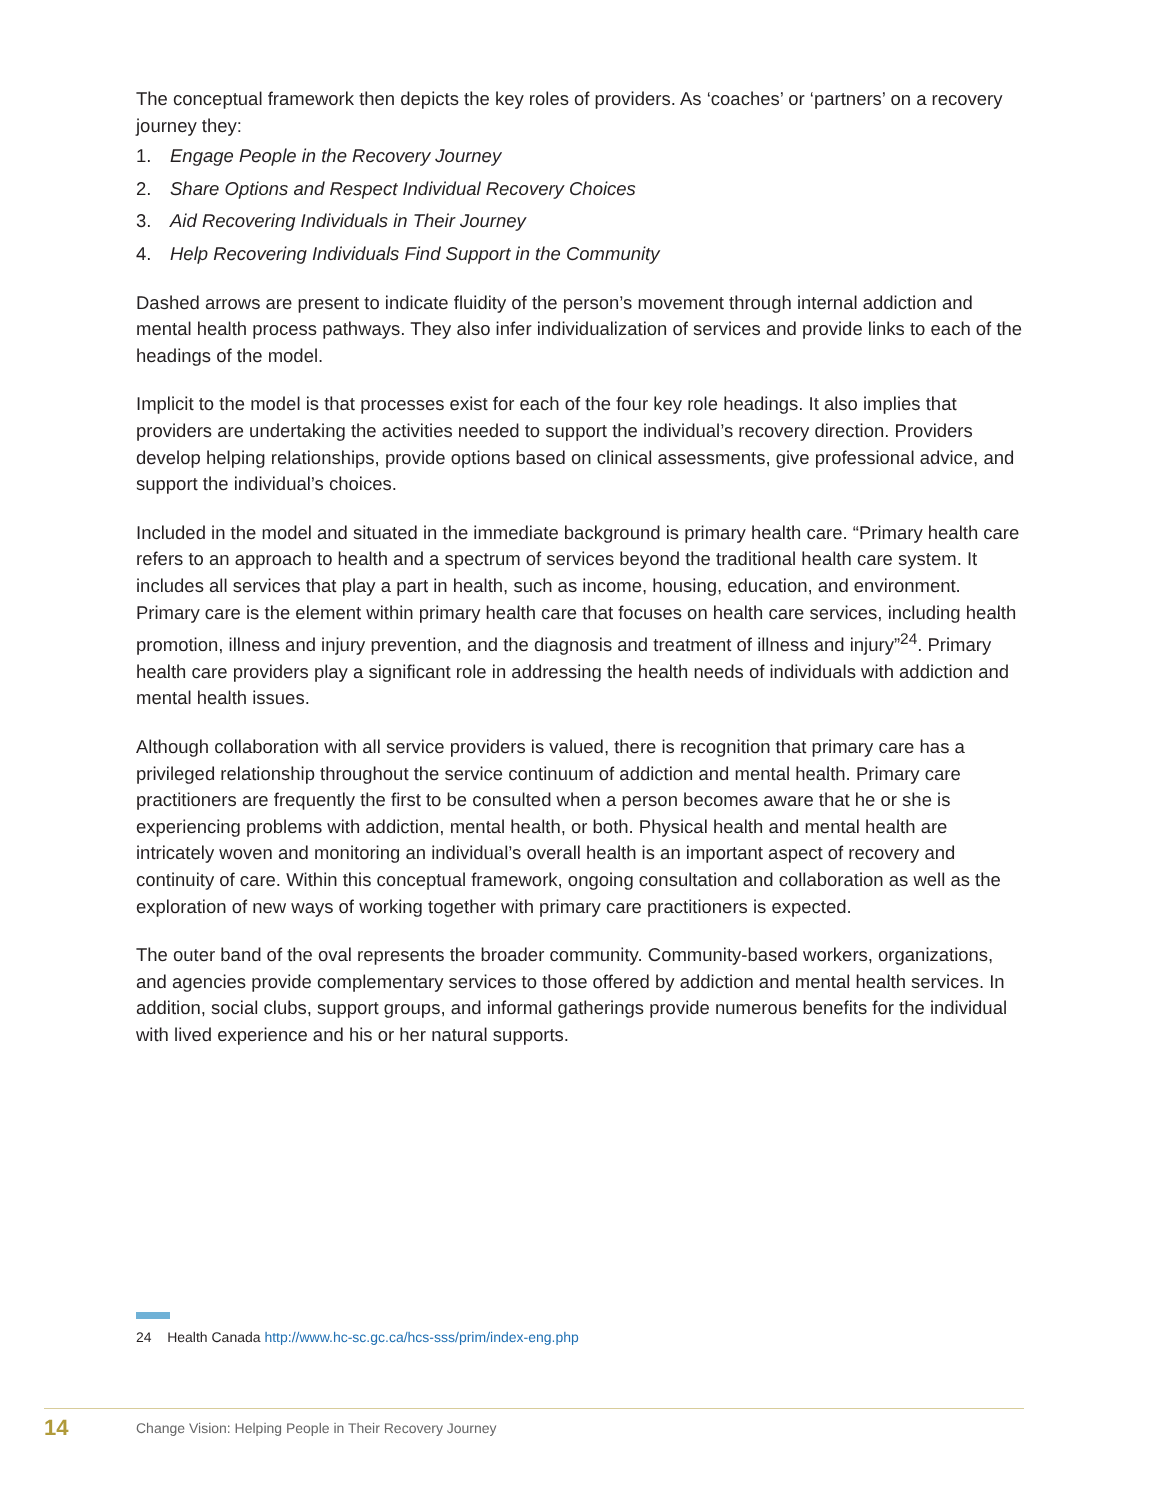The conceptual framework then depicts the key roles of providers. As ‘coaches’ or ‘partners’ on a recovery journey they:
1. Engage People in the Recovery Journey
2. Share Options and Respect Individual Recovery Choices
3. Aid Recovering Individuals in Their Journey
4. Help Recovering Individuals Find Support in the Community
Dashed arrows are present to indicate fluidity of the person’s movement through internal addiction and mental health process pathways. They also infer individualization of services and provide links to each of the headings of the model.
Implicit to the model is that processes exist for each of the four key role headings. It also implies that providers are undertaking the activities needed to support the individual’s recovery direction. Providers develop helping relationships, provide options based on clinical assessments, give professional advice, and support the individual’s choices.
Included in the model and situated in the immediate background is primary health care. “Primary health care refers to an approach to health and a spectrum of services beyond the traditional health care system. It includes all services that play a part in health, such as income, housing, education, and environment. Primary care is the element within primary health care that focuses on health care services, including health promotion, illness and injury prevention, and the diagnosis and treatment of illness and injury”<sup>24</sup>. Primary health care providers play a significant role in addressing the health needs of individuals with addiction and mental health issues.
Although collaboration with all service providers is valued, there is recognition that primary care has a privileged relationship throughout the service continuum of addiction and mental health. Primary care practitioners are frequently the first to be consulted when a person becomes aware that he or she is experiencing problems with addiction, mental health, or both. Physical health and mental health are intricately woven and monitoring an individual’s overall health is an important aspect of recovery and continuity of care. Within this conceptual framework, ongoing consultation and collaboration as well as the exploration of new ways of working together with primary care practitioners is expected.
The outer band of the oval represents the broader community. Community-based workers, organizations, and agencies provide complementary services to those offered by addiction and mental health services. In addition, social clubs, support groups, and informal gatherings provide numerous benefits for the individual with lived experience and his or her natural supports.
24 Health Canada http://www.hc-sc.gc.ca/hcs-sss/prim/index-eng.php
14 Change Vision: Helping People in Their Recovery Journey